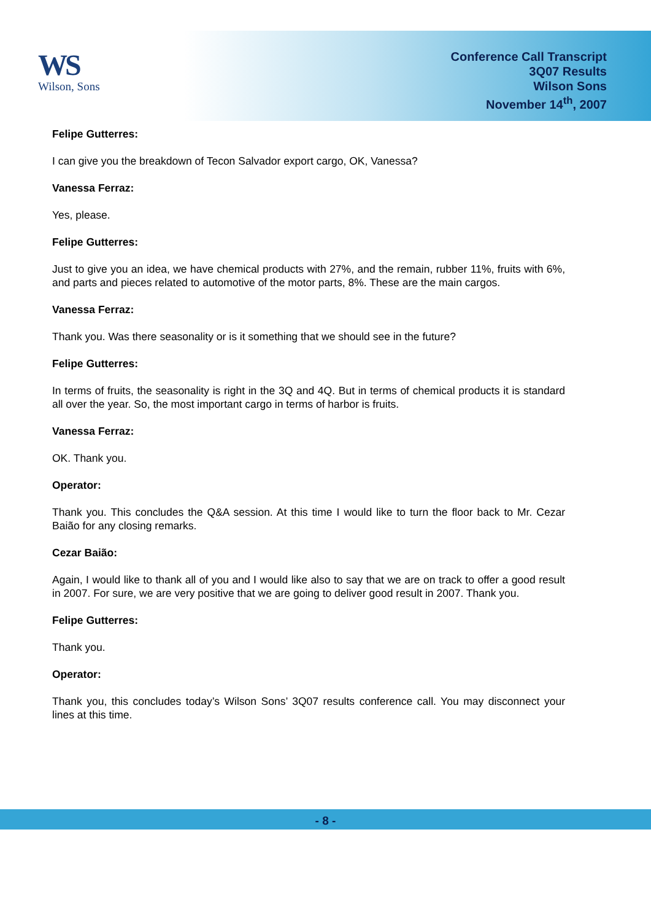WS
Wilson, Sons
Conference Call Transcript
3Q07 Results
Wilson Sons
November 14<sup>th</sup>, 2007
Felipe Gutterres:
I can give you the breakdown of Tecon Salvador export cargo, OK, Vanessa?
Vanessa Ferraz:
Yes, please.
Felipe Gutterres:
Just to give you an idea, we have chemical products with 27%, and the remain, rubber 11%, fruits with 6%, and parts and pieces related to automotive of the motor parts, 8%. These are the main cargos.
Vanessa Ferraz:
Thank you. Was there seasonality or is it something that we should see in the future?
Felipe Gutterres:
In terms of fruits, the seasonality is right in the 3Q and 4Q. But in terms of chemical products it is standard all over the year. So, the most important cargo in terms of harbor is fruits.
Vanessa Ferraz:
OK. Thank you.
Operator:
Thank you. This concludes the Q&A session. At this time I would like to turn the floor back to Mr. Cezar Baião for any closing remarks.
Cezar Baião:
Again, I would like to thank all of you and I would like also to say that we are on track to offer a good result in 2007. For sure, we are very positive that we are going to deliver good result in 2007. Thank you.
Felipe Gutterres:
Thank you.
Operator:
Thank you, this concludes today’s Wilson Sons’ 3Q07 results conference call. You may disconnect your lines at this time.
- 8 -